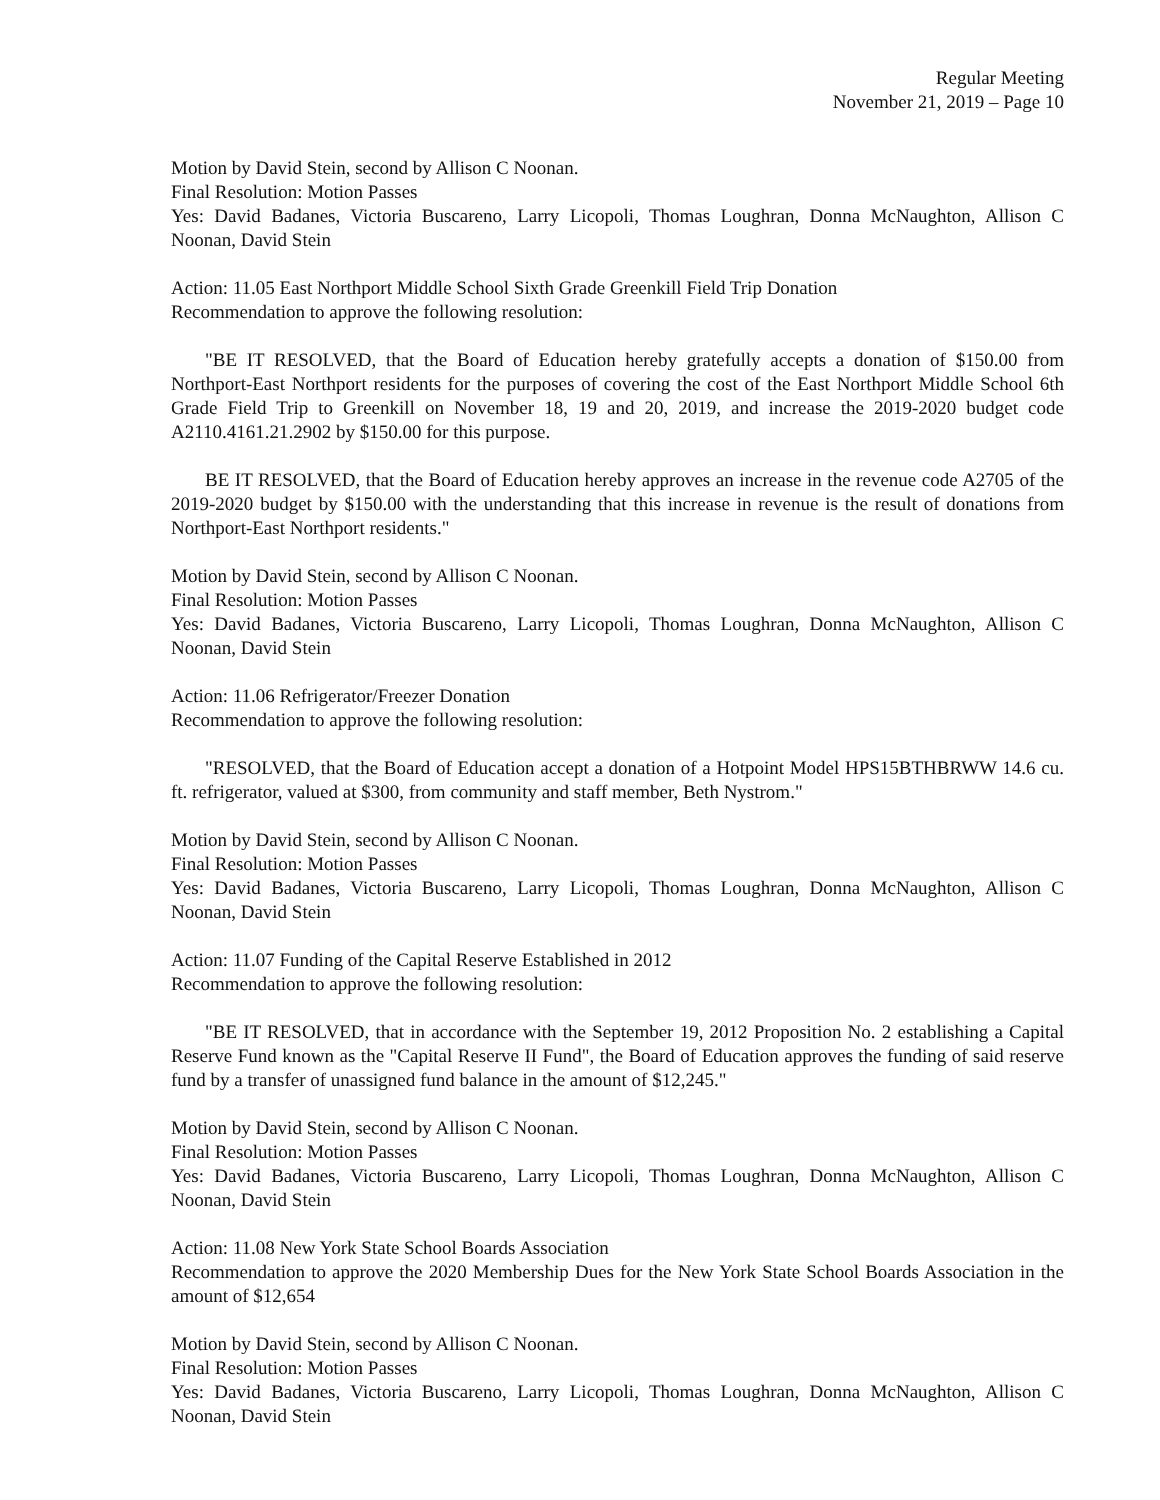Regular Meeting
November 21, 2019 – Page 10
Motion by David Stein, second by Allison C Noonan.
Final Resolution: Motion Passes
Yes: David Badanes, Victoria Buscareno, Larry Licopoli, Thomas Loughran, Donna McNaughton, Allison C Noonan, David Stein
Action: 11.05 East Northport Middle School Sixth Grade Greenkill Field Trip Donation
Recommendation to approve the following resolution:
"BE IT RESOLVED, that the Board of Education hereby gratefully accepts a donation of $150.00 from Northport-East Northport residents for the purposes of covering the cost of the East Northport Middle School 6th Grade Field Trip to Greenkill on November 18, 19 and 20, 2019, and increase the 2019-2020 budget code A2110.4161.21.2902 by $150.00 for this purpose.
BE IT RESOLVED, that the Board of Education hereby approves an increase in the revenue code A2705 of the 2019-2020 budget by $150.00 with the understanding that this increase in revenue is the result of donations from Northport-East Northport residents."
Motion by David Stein, second by Allison C Noonan.
Final Resolution: Motion Passes
Yes: David Badanes, Victoria Buscareno, Larry Licopoli, Thomas Loughran, Donna McNaughton, Allison C Noonan, David Stein
Action: 11.06 Refrigerator/Freezer Donation
Recommendation to approve the following resolution:
"RESOLVED, that the Board of Education accept a donation of a Hotpoint Model HPS15BTHBRWW 14.6 cu. ft. refrigerator, valued at $300, from community and staff member, Beth Nystrom."
Motion by David Stein, second by Allison C Noonan.
Final Resolution: Motion Passes
Yes: David Badanes, Victoria Buscareno, Larry Licopoli, Thomas Loughran, Donna McNaughton, Allison C Noonan, David Stein
Action: 11.07 Funding of the Capital Reserve Established in 2012
Recommendation to approve the following resolution:
"BE IT RESOLVED, that in accordance with the September 19, 2012 Proposition No. 2 establishing a Capital Reserve Fund known as the "Capital Reserve II Fund", the Board of Education approves the funding of said reserve fund by a transfer of unassigned fund balance in the amount of $12,245."
Motion by David Stein, second by Allison C Noonan.
Final Resolution: Motion Passes
Yes: David Badanes, Victoria Buscareno, Larry Licopoli, Thomas Loughran, Donna McNaughton, Allison C Noonan, David Stein
Action: 11.08 New York State School Boards Association
Recommendation to approve the 2020 Membership Dues for the New York State School Boards Association in the amount of $12,654
Motion by David Stein, second by Allison C Noonan.
Final Resolution: Motion Passes
Yes: David Badanes, Victoria Buscareno, Larry Licopoli, Thomas Loughran, Donna McNaughton, Allison C Noonan, David Stein